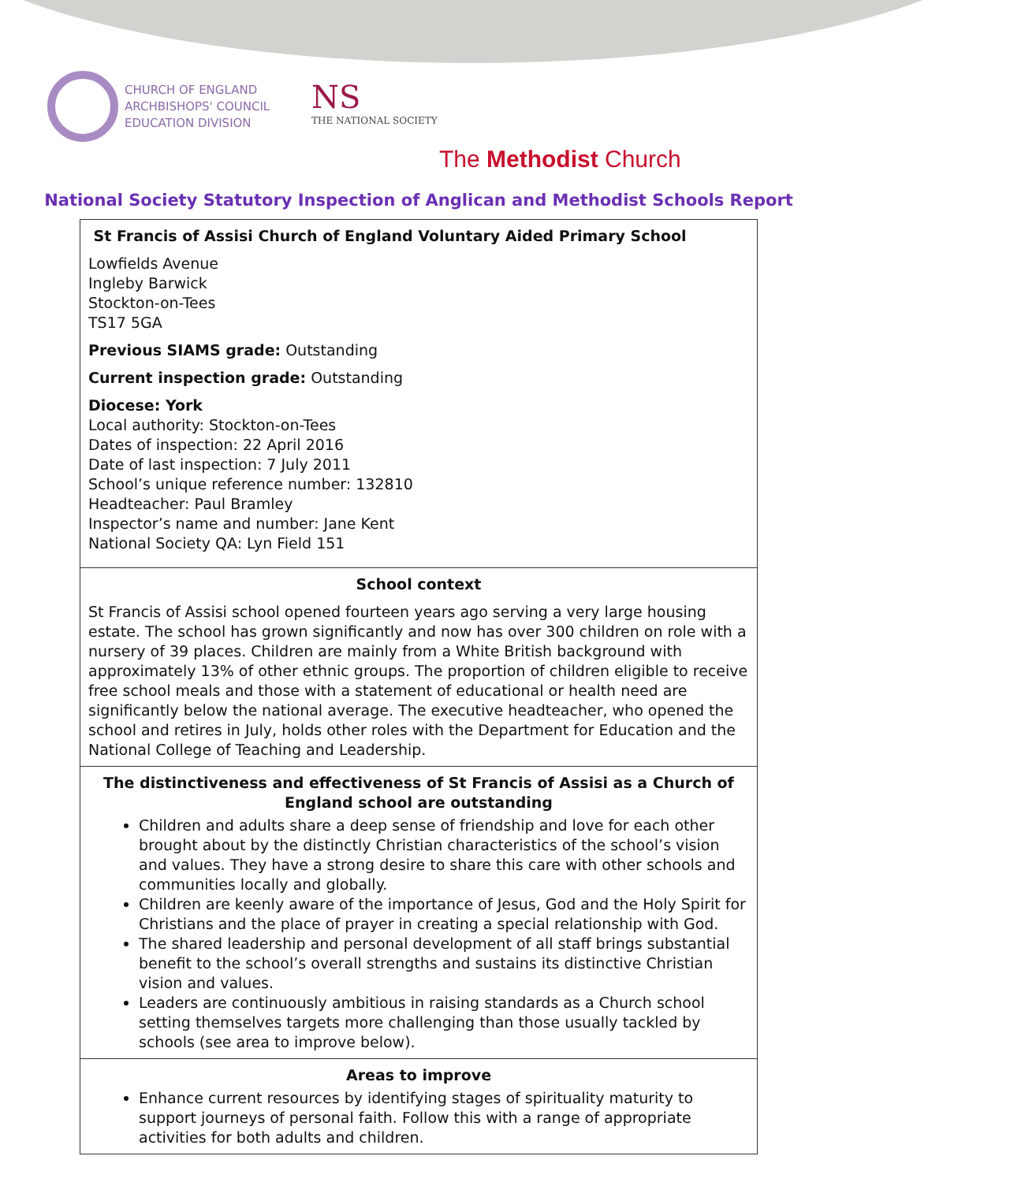CHURCH OF ENGLAND
ARCHBISHOPS' COUNCIL
EDUCATION DIVISION
NS
THE NATIONAL SOCIETY
The Methodist Church
National Society Statutory Inspection of Anglican and Methodist Schools Report
| St Francis of Assisi Church of England Voluntary Aided Primary School Lowfields Avenue Ingleby Barwick Stockton-on-Tees TS17 5GA Previous SIAMS grade: Outstanding Current inspection grade: Outstanding Diocese: York Local authority: Stockton-on-Tees Dates of inspection: 22 April 2016 Date of last inspection: 7 July 2011 School’s unique reference number: 132810 Headteacher: Paul Bramley Inspector’s name and number: Jane Kent National Society QA: Lyn Field 151 |
| School context St Francis of Assisi school opened fourteen years ago serving a very large housing estate. The school has grown significantly and now has over 300 children on role with a nursery of 39 places. Children are mainly from a White British background with approximately 13% of other ethnic groups. The proportion of children eligible to receive free school meals and those with a statement of educational or health need are significantly below the national average. The executive headteacher, who opened the school and retires in July, holds other roles with the Department for Education and the National College of Teaching and Leadership. |
| The distinctiveness and effectiveness of St Francis of Assisi as a Church of England school are outstanding Children and adults share a deep sense of friendship and love for each other brought about by the distinctly Christian characteristics of the school’s vision and values. They have a strong desire to share this care with other schools and communities locally and globally. Children are keenly aware of the importance of Jesus, God and the Holy Spirit for Christians and the place of prayer in creating a special relationship with God. The shared leadership and personal development of all staff brings substantial benefit to the school’s overall strengths and sustains its distinctive Christian vision and values. Leaders are continuously ambitious in raising standards as a Church school setting themselves targets more challenging than those usually tackled by schools (see area to improve below). |
| Areas to improve Enhance current resources by identifying stages of spirituality maturity to support journeys of personal faith. Follow this with a range of appropriate activities for both adults and children. |